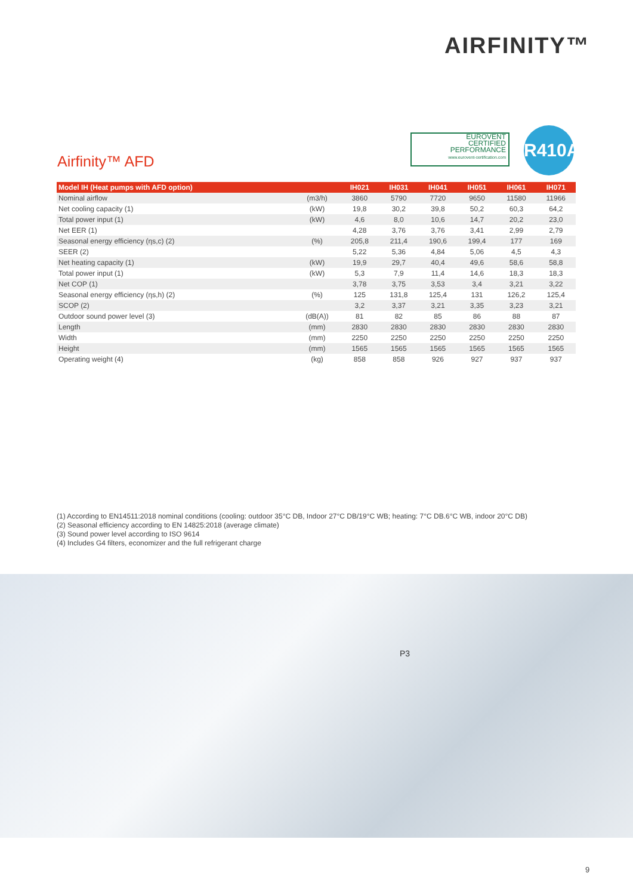AIRFINITY™
EUROVENT
CERTIFIED
PERFORMANCE
www.eurovent-certification.com
R410A
Airfinity™ AFD
| Model IH (Heat pumps with AFD option) | | IH021 | IH031 | IH041 | IH051 | IH061 | IH071 |
| --- | --- | --- | --- | --- | --- | --- | --- |
| Nominal airflow | (m3/h) | 3860 | 5790 | 7720 | 9650 | 11580 | 11966 |
| Net cooling capacity (1) | (kW) | 19,8 | 30,2 | 39,8 | 50,2 | 60,3 | 64,2 |
| Total power input (1) | (kW) | 4,6 | 8,0 | 10,6 | 14,7 | 20,2 | 23,0 |
| Net EER (1) | | 4,28 | 3,76 | 3,76 | 3,41 | 2,99 | 2,79 |
| Seasonal energy efficiency (ηs,c) (2) | (%) | 205,8 | 211,4 | 190,6 | 199,4 | 177 | 169 |
| SEER (2) | | 5,22 | 5,36 | 4,84 | 5,06 | 4,5 | 4,3 |
| Net heating capacity (1) | (kW) | 19,9 | 29,7 | 40,4 | 49,6 | 58,6 | 58,8 |
| Total power input (1) | (kW) | 5,3 | 7,9 | 11,4 | 14,6 | 18,3 | 18,3 |
| Net COP (1) | | 3,78 | 3,75 | 3,53 | 3,4 | 3,21 | 3,22 |
| Seasonal energy efficiency (ηs,h) (2) | (%) | 125 | 131,8 | 125,4 | 131 | 126,2 | 125,4 |
| SCOP (2) | | 3,2 | 3,37 | 3,21 | 3,35 | 3,23 | 3,21 |
| Outdoor sound power level (3) | (dB(A)) | 81 | 82 | 85 | 86 | 88 | 87 |
| Length | (mm) | 2830 | 2830 | 2830 | 2830 | 2830 | 2830 |
| Width | (mm) | 2250 | 2250 | 2250 | 2250 | 2250 | 2250 |
| Height | (mm) | 1565 | 1565 | 1565 | 1565 | 1565 | 1565 |
| Operating weight (4) | (kg) | 858 | 858 | 926 | 927 | 937 | 937 |
(1) According to EN14511:2018 nominal conditions (cooling: outdoor 35°C DB, Indoor 27°C DB/19°C WB; heating: 7°C DB.6°C WB, indoor 20°C DB)
(2) Seasonal efficiency according to EN 14825:2018 (average climate)
(3) Sound power level according to ISO 9614
(4) Includes G4 filters, economizer and the full refrigerant charge
P3
9